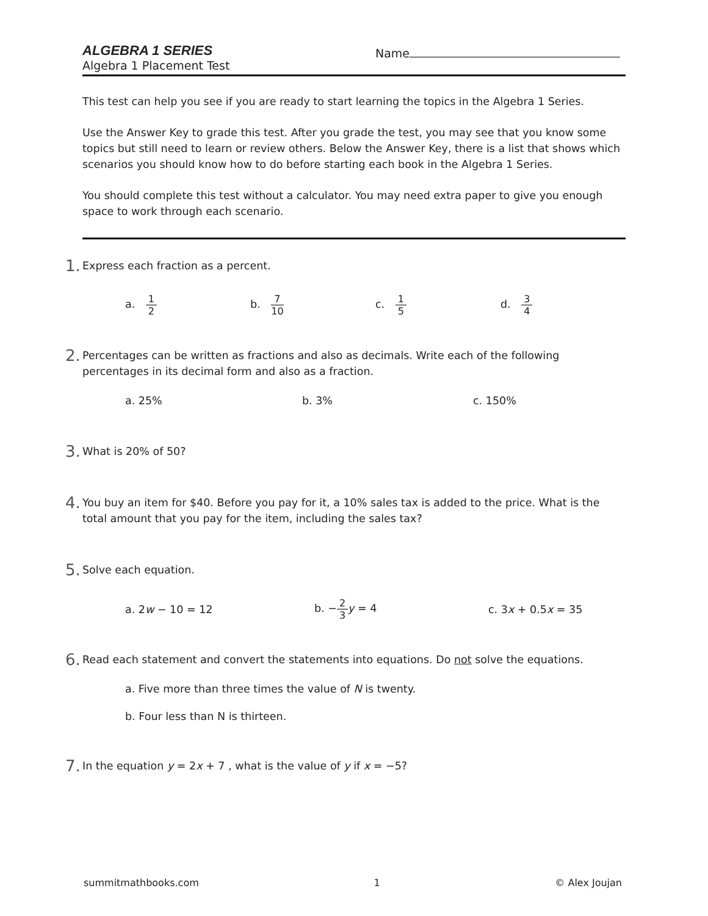ALGEBRA 1 SERIES
Algebra 1 Placement Test
Name
This test can help you see if you are ready to start learning the topics in the Algebra 1 Series.
Use the Answer Key to grade this test. After you grade the test, you may see that you know some topics but still need to learn or review others. Below the Answer Key, there is a list that shows which scenarios you should know how to do before starting each book in the Algebra 1 Series.
You should complete this test without a calculator. You may need extra paper to give you enough space to work through each scenario.
1. Express each fraction as a percent.
a. 1 2 b. 7 10 c. 1 5 d. 3 4
2. Percentages can be written as fractions and also as decimals. Write each of the following percentages in its decimal form and also as a fraction.
a. 25% b. 3% c. 150%
3. What is 20% of 50?
4. You buy an item for $40. Before you pay for it, a 10% sales tax is added to the price. What is the total amount that you pay for the item, including the sales tax?
5. Solve each equation.
a. 2w − 10 = 12 b. −2 3 y = 4 c. 3x + 0.5x = 35
6. Read each statement and convert the statements into equations. Do not solve the equations.
a. Five more than three times the value of N is twenty.
b. Four less than N is thirteen.
7. In the equation y = 2x + 7 , what is the value of y if x = −5?
summitmathbooks.com 1 © Alex Joujan